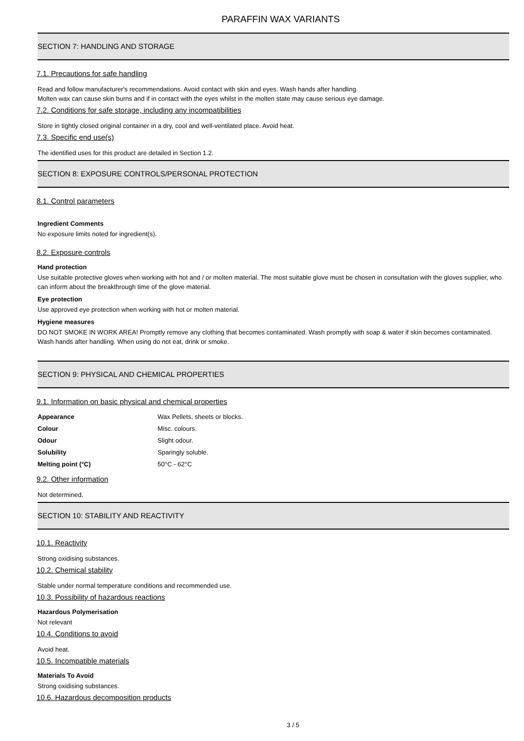PARAFFIN WAX VARIANTS
SECTION 7: HANDLING AND STORAGE
7.1. Precautions for safe handling
Read and follow manufacturer's recommendations. Avoid contact with skin and eyes. Wash hands after handling.
Molten wax can cause skin burns and if in contact with the eyes whilst in the molten state may cause serious eye damage.
7.2. Conditions for safe storage, including any incompatibilities
Store in tightly closed original container in a dry, cool and well-ventilated place. Avoid heat.
7.3. Specific end use(s)
The identified uses for this product are detailed in Section 1.2.
SECTION 8: EXPOSURE CONTROLS/PERSONAL PROTECTION
8.1. Control parameters
Ingredient Comments
No exposure limits noted for ingredient(s).
8.2. Exposure controls
Hand protection
Use suitable protective gloves when working with hot and / or molten material. The most suitable glove must be chosen in consultation with the gloves supplier, who can inform about the breakthrough time of the glove material.
Eye protection
Use approved eye protection when working with hot or molten material.
Hygiene measures
DO NOT SMOKE IN WORK AREA! Promptly remove any clothing that becomes contaminated. Wash promptly with soap & water if skin becomes contaminated. Wash hands after handling. When using do not eat, drink or smoke.
SECTION 9: PHYSICAL AND CHEMICAL PROPERTIES
9.1. Information on basic physical and chemical properties
| Appearance | Wax Pellets, sheets or blocks. |
| Colour | Misc. colours. |
| Odour | Slight odour. |
| Solubility | Sparingly soluble. |
| Melting point (°C) | 50°C - 62°C |
9.2. Other information
Not determined.
SECTION 10: STABILITY AND REACTIVITY
10.1. Reactivity
Strong oxidising substances.
10.2. Chemical stability
Stable under normal temperature conditions and recommended use.
10.3. Possibility of hazardous reactions
Hazardous Polymerisation
Not relevant
10.4. Conditions to avoid
Avoid heat.
10.5. Incompatible materials
Materials To Avoid
Strong oxidising substances.
10.6. Hazardous decomposition products
3 / 5